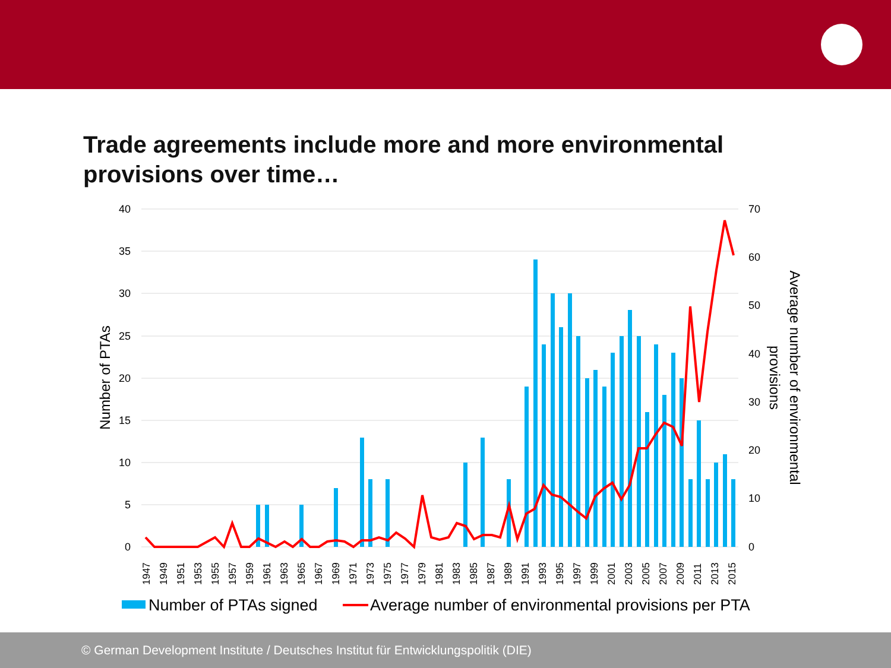Trade agreements include more and more environmental provisions over time…
40
35
30
25
20
15
10
5
0
70
60
50
40
30
20
10
0
Number of PTAs
Average number of environmental
provisions
1947
1949
1951
1953
1955
1957
1959
1961
1963
1965
1967
1969
1971
1973
1975
1977
1979
1981
1983
1985
1987
1989
1991
1993
1995
1997
1999
2001
2003
2005
2007
2009
2011
2013
2015
Number of PTAs signed
Average number of environmental provisions per PTA
© German Development Institute / Deutsches Institut für Entwicklungspolitik (DIE)